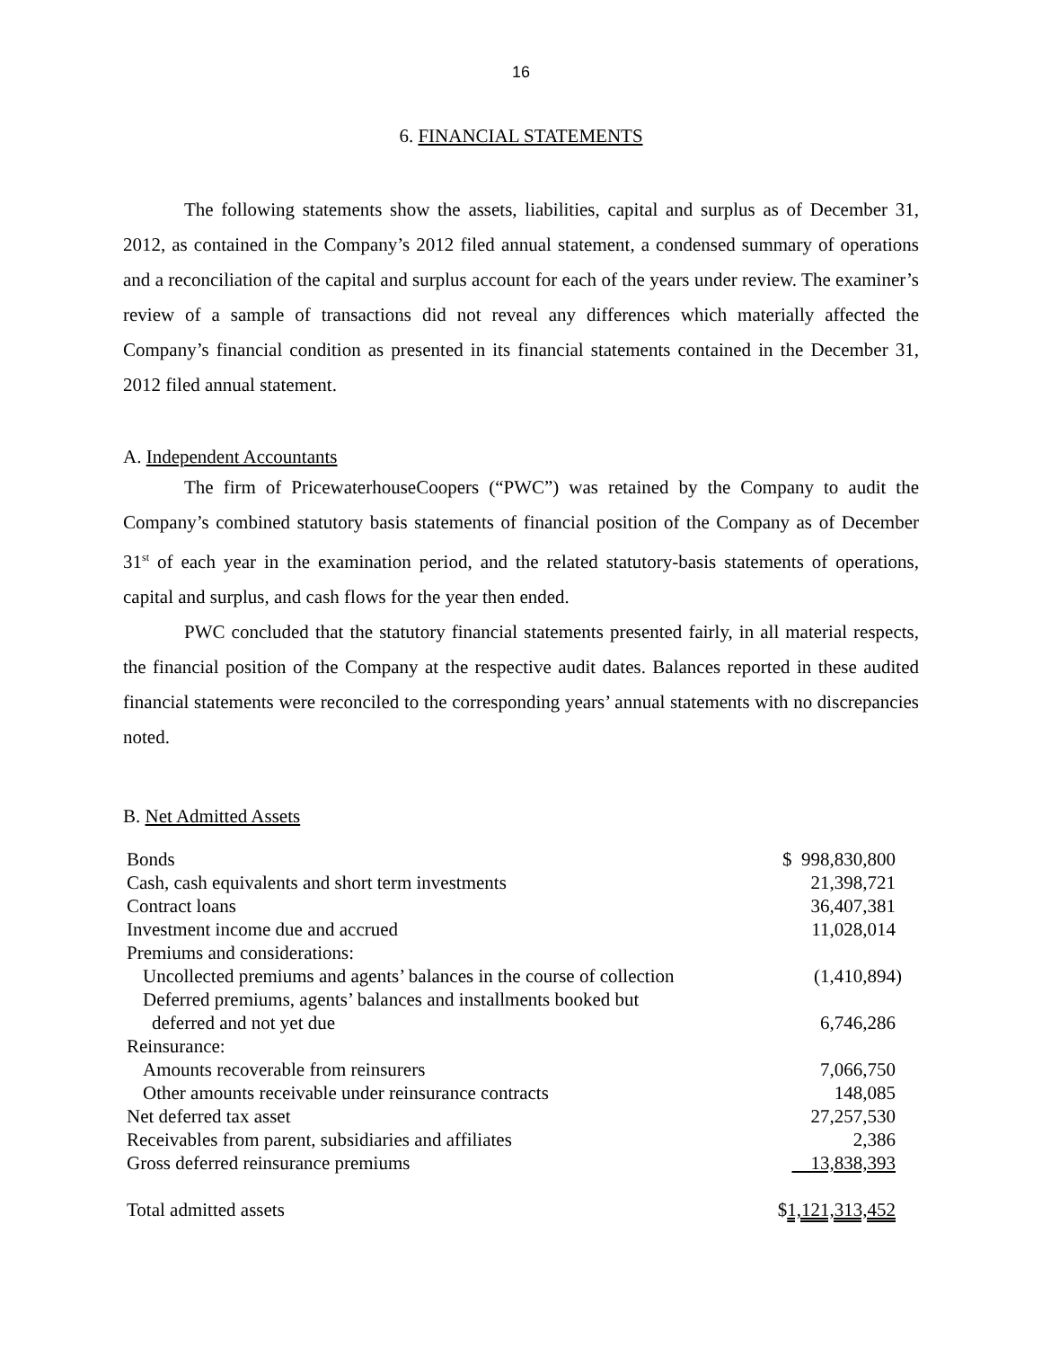16
6. FINANCIAL STATEMENTS
The following statements show the assets, liabilities, capital and surplus as of December 31, 2012, as contained in the Company’s 2012 filed annual statement, a condensed summary of operations and a reconciliation of the capital and surplus account for each of the years under review. The examiner’s review of a sample of transactions did not reveal any differences which materially affected the Company’s financial condition as presented in its financial statements contained in the December 31, 2012 filed annual statement.
A. Independent Accountants
The firm of PricewaterhouseCoopers (“PWC”) was retained by the Company to audit the Company’s combined statutory basis statements of financial position of the Company as of December 31<sup>st</sup> of each year in the examination period, and the related statutory-basis statements of operations, capital and surplus, and cash flows for the year then ended.
PWC concluded that the statutory financial statements presented fairly, in all material respects, the financial position of the Company at the respective audit dates. Balances reported in these audited financial statements were reconciled to the corresponding years’ annual statements with no discrepancies noted.
B. Net Admitted Assets
| Bonds | $ 998,830,800 |
| Cash, cash equivalents and short term investments | 21,398,721 |
| Contract loans | 36,407,381 |
| Investment income due and accrued | 11,028,014 |
| Premiums and considerations: | |
| Uncollected premiums and agents’ balances in the course of collection | (1,410,894) |
| Deferred premiums, agents’ balances and installments booked but | |
| deferred and not yet due | 6,746,286 |
| Reinsurance: | |
| Amounts recoverable from reinsurers | 7,066,750 |
| Other amounts receivable under reinsurance contracts | 148,085 |
| Net deferred tax asset | 27,257,530 |
| Receivables from parent, subsidiaries and affiliates | 2,386 |
| Gross deferred reinsurance premiums | 13,838,393 |
| Total admitted assets | $ 1,121,313,452 |